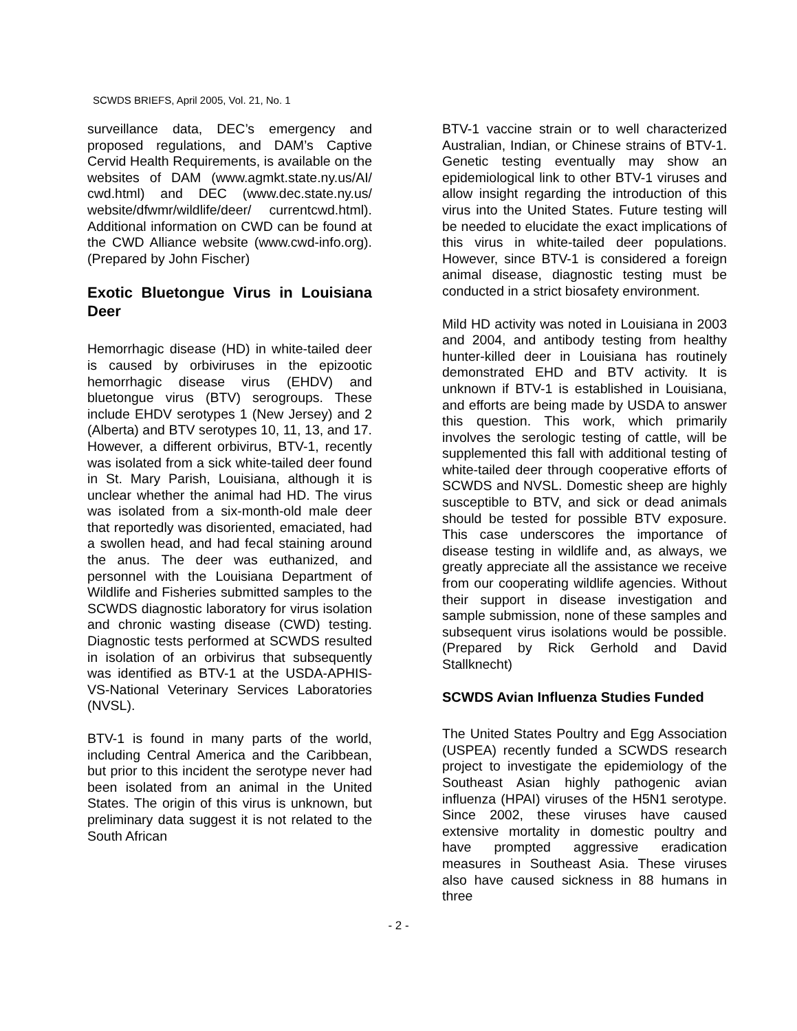SCWDS BRIEFS, April 2005, Vol. 21, No. 1
surveillance data, DEC’s emergency and proposed regulations, and DAM’s Captive Cervid Health Requirements, is available on the websites of DAM (www.agmkt.state.ny.us/AI/ cwd.html) and DEC (www.dec.state.ny.us/ website/dfwmr/wildlife/deer/ currentcwd.html). Additional information on CWD can be found at the CWD Alliance website (www.cwd-info.org). (Prepared by John Fischer)
Exotic Bluetongue Virus in Louisiana Deer
Hemorrhagic disease (HD) in white-tailed deer is caused by orbiviruses in the epizootic hemorrhagic disease virus (EHDV) and bluetongue virus (BTV) serogroups. These include EHDV serotypes 1 (New Jersey) and 2 (Alberta) and BTV serotypes 10, 11, 13, and 17. However, a different orbivirus, BTV-1, recently was isolated from a sick white-tailed deer found in St. Mary Parish, Louisiana, although it is unclear whether the animal had HD. The virus was isolated from a six-month-old male deer that reportedly was disoriented, emaciated, had a swollen head, and had fecal staining around the anus. The deer was euthanized, and personnel with the Louisiana Department of Wildlife and Fisheries submitted samples to the SCWDS diagnostic laboratory for virus isolation and chronic wasting disease (CWD) testing. Diagnostic tests performed at SCWDS resulted in isolation of an orbivirus that subsequently was identified as BTV-1 at the USDA-APHIS-VS-National Veterinary Services Laboratories (NVSL).
BTV-1 is found in many parts of the world, including Central America and the Caribbean, but prior to this incident the serotype never had been isolated from an animal in the United States. The origin of this virus is unknown, but preliminary data suggest it is not related to the South African
BTV-1 vaccine strain or to well characterized Australian, Indian, or Chinese strains of BTV-1. Genetic testing eventually may show an epidemiological link to other BTV-1 viruses and allow insight regarding the introduction of this virus into the United States. Future testing will be needed to elucidate the exact implications of this virus in white-tailed deer populations. However, since BTV-1 is considered a foreign animal disease, diagnostic testing must be conducted in a strict biosafety environment.
Mild HD activity was noted in Louisiana in 2003 and 2004, and antibody testing from healthy hunter-killed deer in Louisiana has routinely demonstrated EHD and BTV activity. It is unknown if BTV-1 is established in Louisiana, and efforts are being made by USDA to answer this question. This work, which primarily involves the serologic testing of cattle, will be supplemented this fall with additional testing of white-tailed deer through cooperative efforts of SCWDS and NVSL. Domestic sheep are highly susceptible to BTV, and sick or dead animals should be tested for possible BTV exposure. This case underscores the importance of disease testing in wildlife and, as always, we greatly appreciate all the assistance we receive from our cooperating wildlife agencies. Without their support in disease investigation and sample submission, none of these samples and subsequent virus isolations would be possible. (Prepared by Rick Gerhold and David Stallknecht)
SCWDS Avian Influenza Studies Funded
The United States Poultry and Egg Association (USPEA) recently funded a SCWDS research project to investigate the epidemiology of the Southeast Asian highly pathogenic avian influenza (HPAI) viruses of the H5N1 serotype. Since 2002, these viruses have caused extensive mortality in domestic poultry and have prompted aggressive eradication measures in Southeast Asia. These viruses also have caused sickness in 88 humans in three
- 2 -